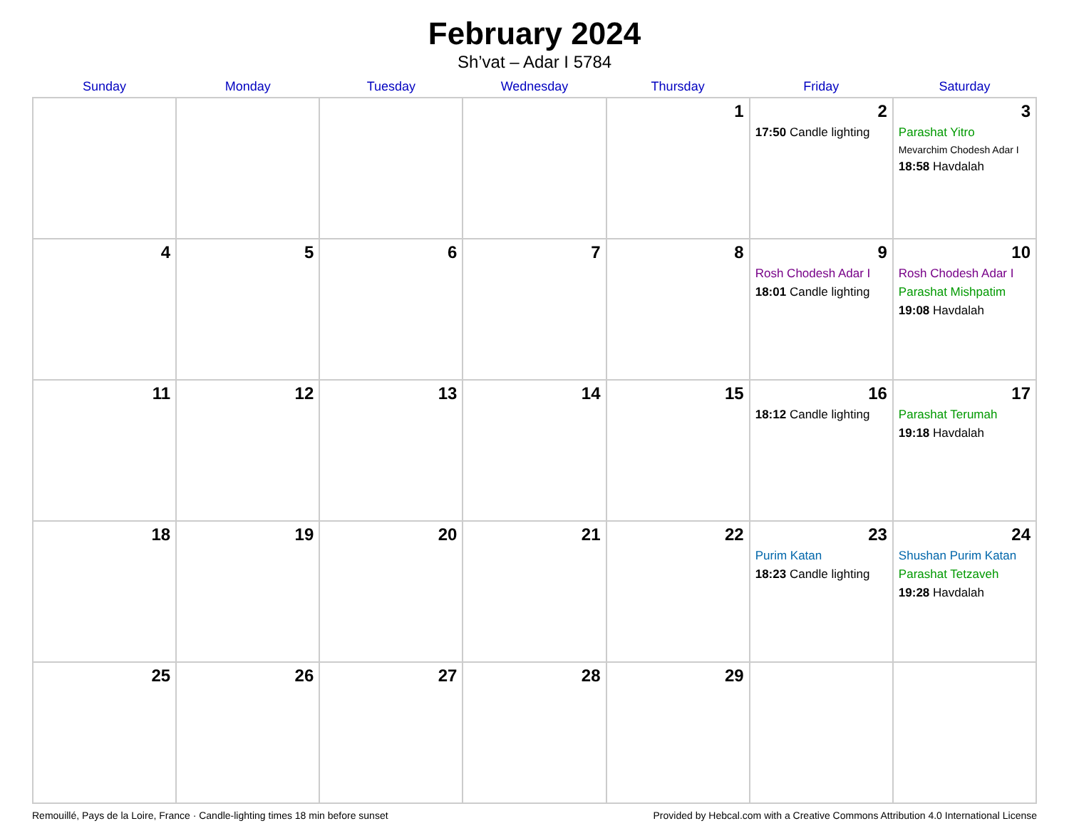February 2024
Sh’vat – Adar I 5784
| Sunday | Monday | Tuesday | Wednesday | Thursday | Friday | Saturday |
| --- | --- | --- | --- | --- | --- | --- |
| | | | | 1 | 2 17:50 Candle lighting | 3 Parashat Yitro Mevarchim Chodesh Adar I 18:58 Havdalah |
| 4 | 5 | 6 | 7 | 8 | 9 Rosh Chodesh Adar I 18:01 Candle lighting | 10 Rosh Chodesh Adar I Parashat Mishpatim 19:08 Havdalah |
| 11 | 12 | 13 | 14 | 15 | 16 18:12 Candle lighting | 17 Parashat Terumah 19:18 Havdalah |
| 18 | 19 | 20 | 21 | 22 | 23 Purim Katan 18:23 Candle lighting | 24 Shushan Purim Katan Parashat Tetzaveh 19:28 Havdalah |
| 25 | 26 | 27 | 28 | 29 | | |
Remouillé, Pays de la Loire, France · Candle-lighting times 18 min before sunset Provided by Hebcal.com with a Creative Commons Attribution 4.0 International License